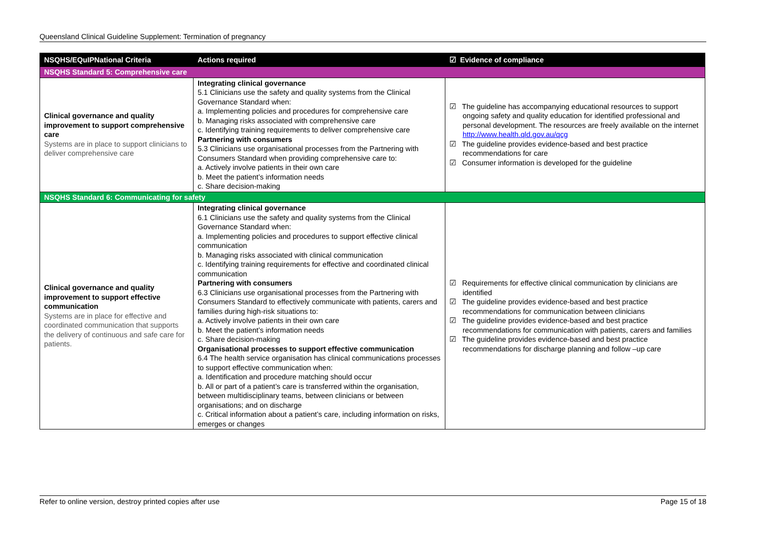Queensland Clinical Guideline Supplement: Termination of pregnancy
| NSQHS/EQuIPNational Criteria | Actions required | ☑ Evidence of compliance |
| --- | --- | --- |
| NSQHS Standard 5: Comprehensive care | | |
| Clinical governance and quality improvement to support comprehensive care Systems are in place to support clinicians to deliver comprehensive care | Integrating clinical governance 5.1 Clinicians use the safety and quality systems from the Clinical Governance Standard when: a. Implementing policies and procedures for comprehensive care b. Managing risks associated with comprehensive care c. Identifying training requirements to deliver comprehensive care Partnering with consumers 5.3 Clinicians use organisational processes from the Partnering with Consumers Standard when providing comprehensive care to: a. Actively involve patients in their own care b. Meet the patient’s information needs c. Share decision-making | ☑ The guideline has accompanying educational resources to support ongoing safety and quality education for identified professional and personal development. The resources are freely available on the internet http://www.health.qld.gov.au/qcg ☑ The guideline provides evidence-based and best practice recommendations for care ☑ Consumer information is developed for the guideline |
| NSQHS Standard 6: Communicating for safety | | |
| Clinical governance and quality improvement to support effective communication Systems are in place for effective and coordinated communication that supports the delivery of continuous and safe care for patients. | Integrating clinical governance 6.1 Clinicians use the safety and quality systems from the Clinical Governance Standard when: a. Implementing policies and procedures to support effective clinical communication b. Managing risks associated with clinical communication c. Identifying training requirements for effective and coordinated clinical communication Partnering with consumers 6.3 Clinicians use organisational processes from the Partnering with Consumers Standard to effectively communicate with patients, carers and families during high-risk situations to: a. Actively involve patients in their own care b. Meet the patient’s information needs c. Share decision-making Organisational processes to support effective communication 6.4 The health service organisation has clinical communications processes to support effective communication when: a. Identification and procedure matching should occur b. All or part of a patient’s care is transferred within the organisation, between multidisciplinary teams, between clinicians or between organisations; and on discharge c. Critical information about a patient’s care, including information on risks, emerges or changes | ☑ Requirements for effective clinical communication by clinicians are identified ☑ The guideline provides evidence-based and best practice recommendations for communication between clinicians ☑ The guideline provides evidence-based and best practice recommendations for communication with patients, carers and families ☑ The guideline provides evidence-based and best practice recommendations for discharge planning and follow –up care |
Refer to online version, destroy printed copies after use Page 15 of 18